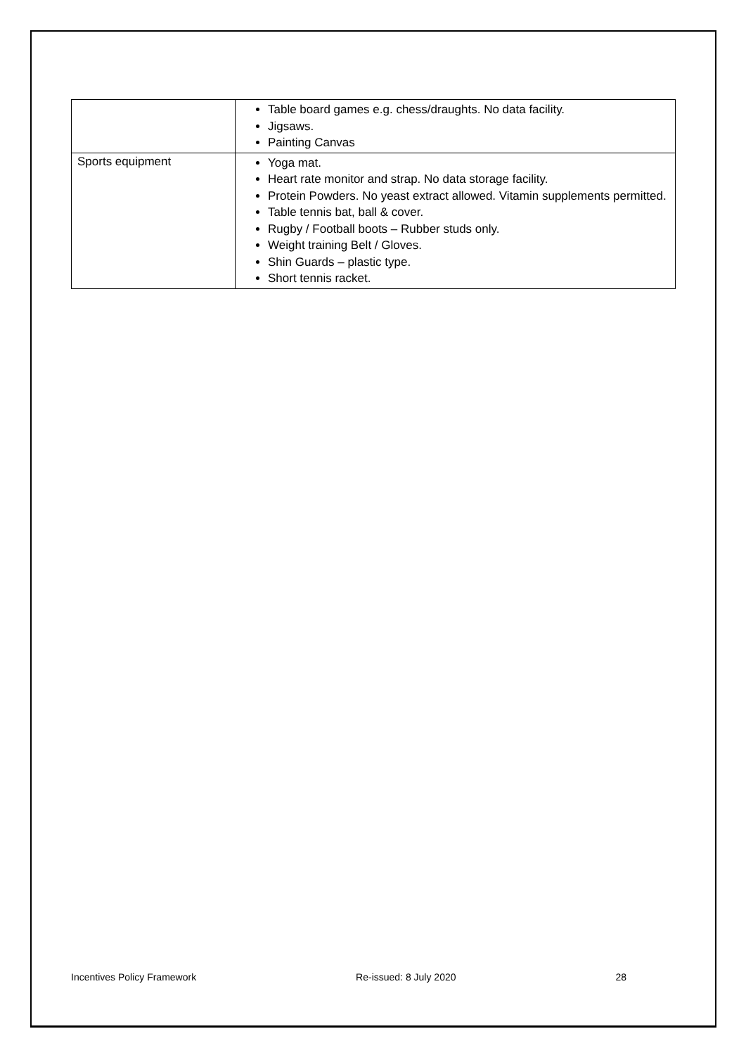| | Table board games e.g. chess/draughts. No data facility. Jigsaws. Painting Canvas |
| Sports equipment | Yoga mat. Heart rate monitor and strap. No data storage facility. Protein Powders. No yeast extract allowed. Vitamin supplements permitted. Table tennis bat, ball & cover. Rugby / Football boots – Rubber studs only. Weight training Belt / Gloves. Shin Guards – plastic type. Short tennis racket. |
Incentives Policy Framework Re-issued: 8 July 2020 28